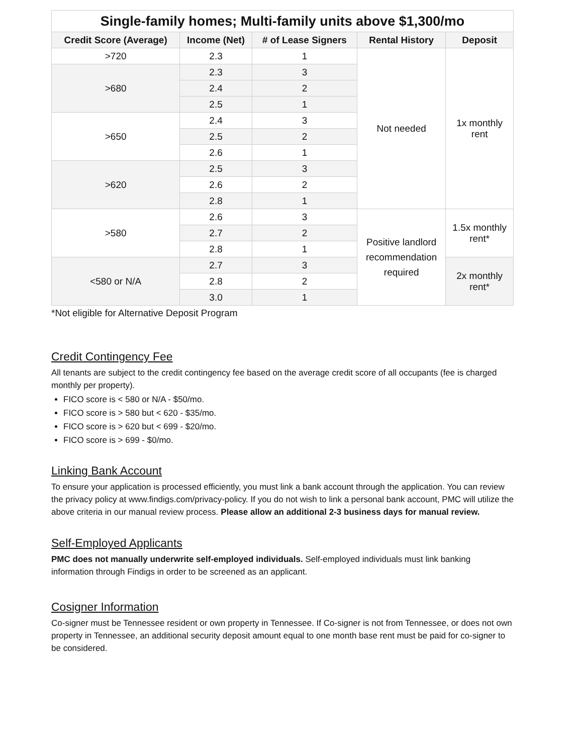| Single-family homes; Multi-family units above $1,300/mo | | | | |
| --- | --- | --- | --- | --- |
| Credit Score (Average) | Income (Net) | # of Lease Signers | Rental History | Deposit |
| >720 | 2.3 | 1 | Not needed | 1x monthly rent |
| >680 | 2.3 | 3 | | |
| | 2.4 | 2 | | |
| | 2.5 | 1 | | |
| >650 | 2.4 | 3 | | |
| | 2.5 | 2 | | |
| | 2.6 | 1 | | |
| >620 | 2.5 | 3 | | |
| | 2.6 | 2 | | |
| | 2.8 | 1 | | |
| >580 | 2.6 | 3 | Positive landlord recommendation required | 1.5x monthly rent* |
| | 2.7 | 2 | | |
| | 2.8 | 1 | | |
| <580 or N/A | 2.7 | 3 | | 2x monthly rent* |
| | 2.8 | 2 | | |
| | 3.0 | 1 | | |
*Not eligible for Alternative Deposit Program
Credit Contingency Fee
All tenants are subject to the credit contingency fee based on the average credit score of all occupants (fee is charged monthly per property).
FICO score is < 580 or N/A - $50/mo.
FICO score is > 580 but < 620 - $35/mo.
FICO score is > 620 but < 699 - $20/mo.
FICO score is > 699 - $0/mo.
Linking Bank Account
To ensure your application is processed efficiently, you must link a bank account through the application. You can review the privacy policy at www.findigs.com/privacy-policy. If you do not wish to link a personal bank account, PMC will utilize the above criteria in our manual review process. Please allow an additional 2-3 business days for manual review.
Self-Employed Applicants
PMC does not manually underwrite self-employed individuals. Self-employed individuals must link banking information through Findigs in order to be screened as an applicant.
Cosigner Information
Co-signer must be Tennessee resident or own property in Tennessee. If Co-signer is not from Tennessee, or does not own property in Tennessee, an additional security deposit amount equal to one month base rent must be paid for co-signer to be considered.